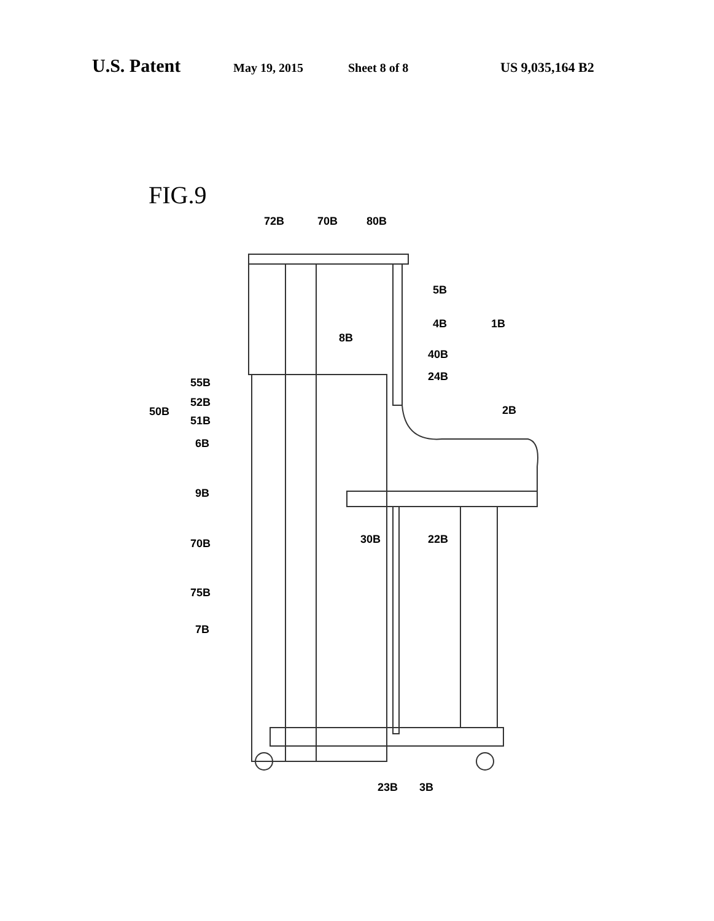U.S. Patent May 19, 2015 Sheet 8 of 8 US 9,035,164 B2
FIG.9
72B 70B 80B
5B
4B 1B
8B
40B
24B
55B
52B
50B
51B
2B
6B
9B
30B 22B
70B
75B
7B
23B 3B